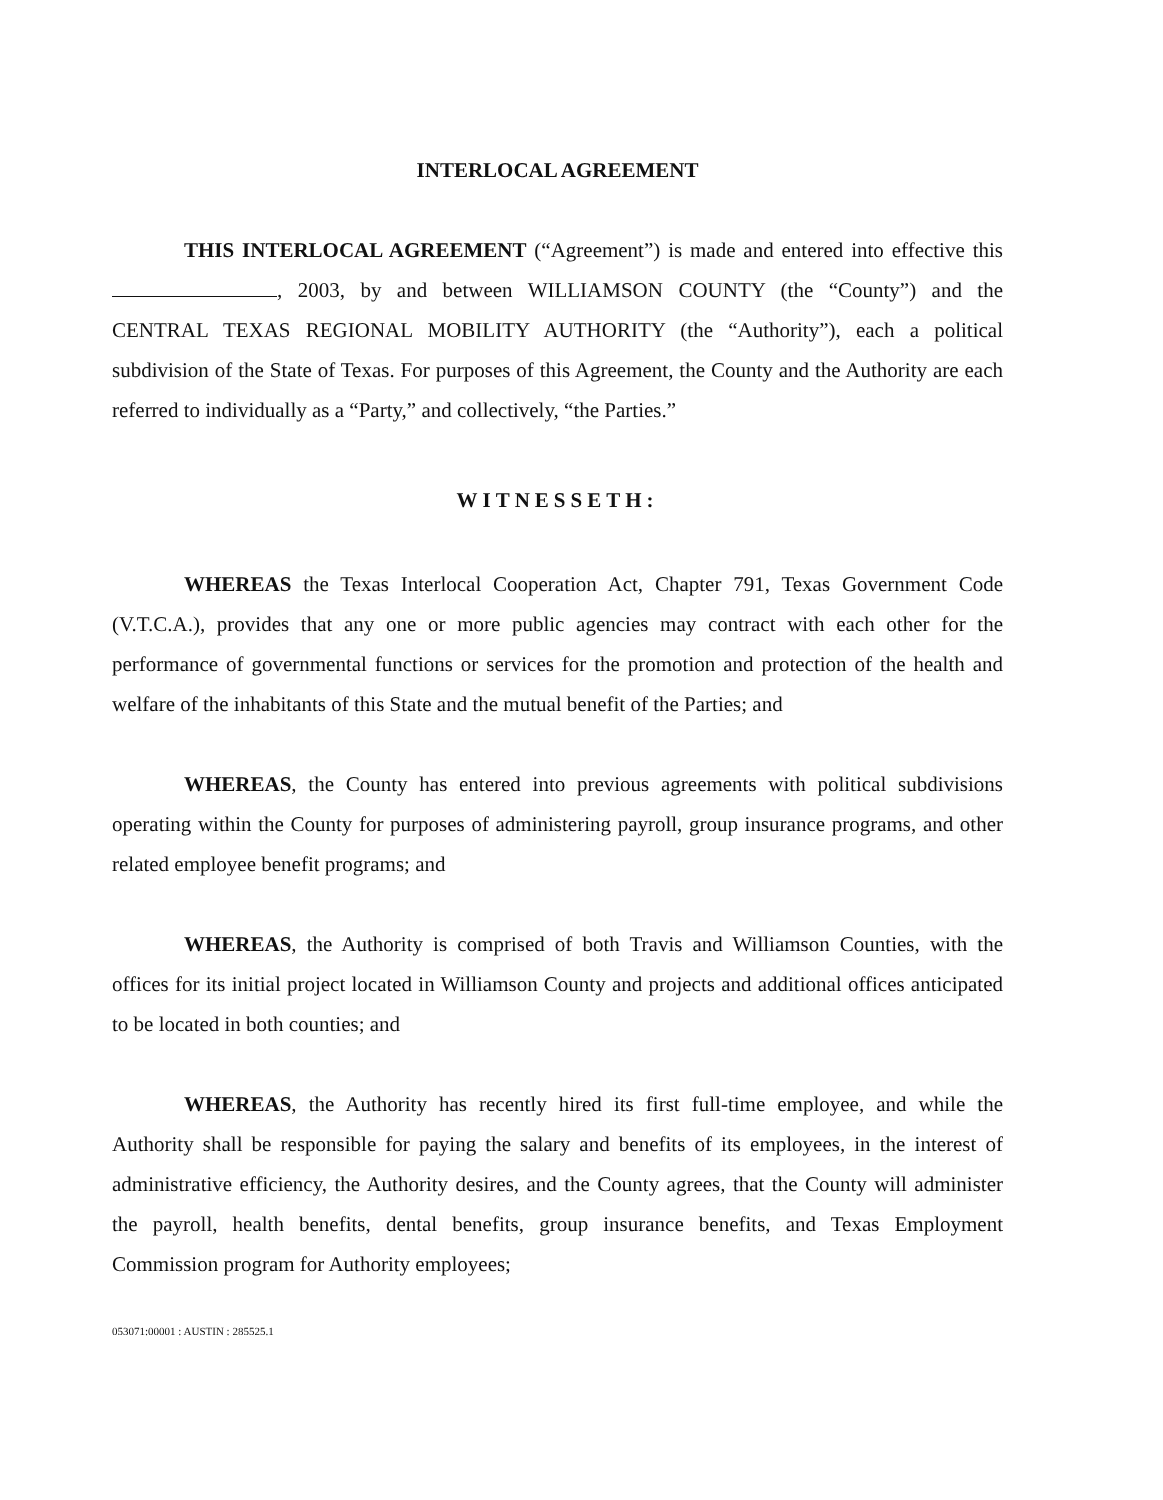INTERLOCAL AGREEMENT
THIS INTERLOCAL AGREEMENT (“Agreement”) is made and entered into effective this , 2003, by and between WILLIAMSON COUNTY (the “County”) and the CENTRAL TEXAS REGIONAL MOBILITY AUTHORITY (the “Authority”), each a political subdivision of the State of Texas. For purposes of this Agreement, the County and the Authority are each referred to individually as a “Party,” and collectively, “the Parties.”
WITNESSETH:
WHEREAS the Texas Interlocal Cooperation Act, Chapter 791, Texas Government Code (V.T.C.A.), provides that any one or more public agencies may contract with each other for the performance of governmental functions or services for the promotion and protection of the health and welfare of the inhabitants of this State and the mutual benefit of the Parties; and
WHEREAS, the County has entered into previous agreements with political subdivisions operating within the County for purposes of administering payroll, group insurance programs, and other related employee benefit programs; and
WHEREAS, the Authority is comprised of both Travis and Williamson Counties, with the offices for its initial project located in Williamson County and projects and additional offices anticipated to be located in both counties; and
WHEREAS, the Authority has recently hired its first full-time employee, and while the Authority shall be responsible for paying the salary and benefits of its employees, in the interest of administrative efficiency, the Authority desires, and the County agrees, that the County will administer the payroll, health benefits, dental benefits, group insurance benefits, and Texas Employment Commission program for Authority employees;
053071:00001 : AUSTIN : 285525.1